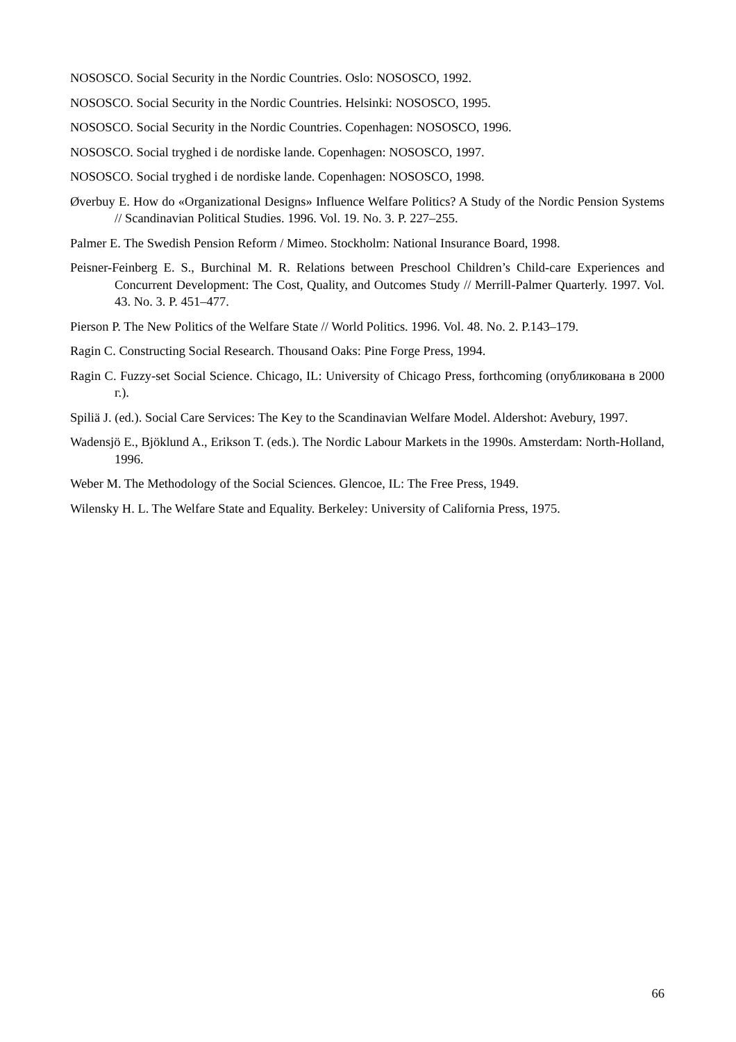NOSOSCO. Social Security in the Nordic Countries. Oslo: NOSOSCO, 1992.
NOSOSCO. Social Security in the Nordic Countries. Helsinki: NOSOSCO, 1995.
NOSOSCO. Social Security in the Nordic Countries. Copenhagen: NOSOSCO, 1996.
NOSOSCO. Social tryghed i de nordiske lande. Copenhagen: NOSOSCO, 1997.
NOSOSCO. Social tryghed i de nordiske lande. Copenhagen: NOSOSCO, 1998.
Øverbuy E. How do «Organizational Designs» Influence Welfare Politics? A Study of the Nordic Pension Systems // Scandinavian Political Studies. 1996. Vol. 19. No. 3. P. 227–255.
Palmer E. The Swedish Pension Reform / Mimeo. Stockholm: National Insurance Board, 1998.
Peisner-Feinberg E. S., Burchinal M. R. Relations between Preschool Children’s Child-care Experiences and Concurrent Development: The Cost, Quality, and Outcomes Study // Merrill-Palmer Quarterly. 1997. Vol. 43. No. 3. P. 451–477.
Pierson P. The New Politics of the Welfare State // World Politics. 1996. Vol. 48. No. 2. P.143–179.
Ragin C. Constructing Social Research. Thousand Oaks: Pine Forge Press, 1994.
Ragin C. Fuzzy-set Social Science. Chicago, IL: University of Chicago Press, forthcoming (опубликована в 2000 г.).
Spiliä J. (ed.). Social Care Services: The Key to the Scandinavian Welfare Model. Aldershot: Avebury, 1997.
Wadensjö E., Bjöklund A., Erikson T. (eds.). The Nordic Labour Markets in the 1990s. Amsterdam: North-Holland, 1996.
Weber M. The Methodology of the Social Sciences. Glencoe, IL: The Free Press, 1949.
Wilensky H. L. The Welfare State and Equality. Berkeley: University of California Press, 1975.
66